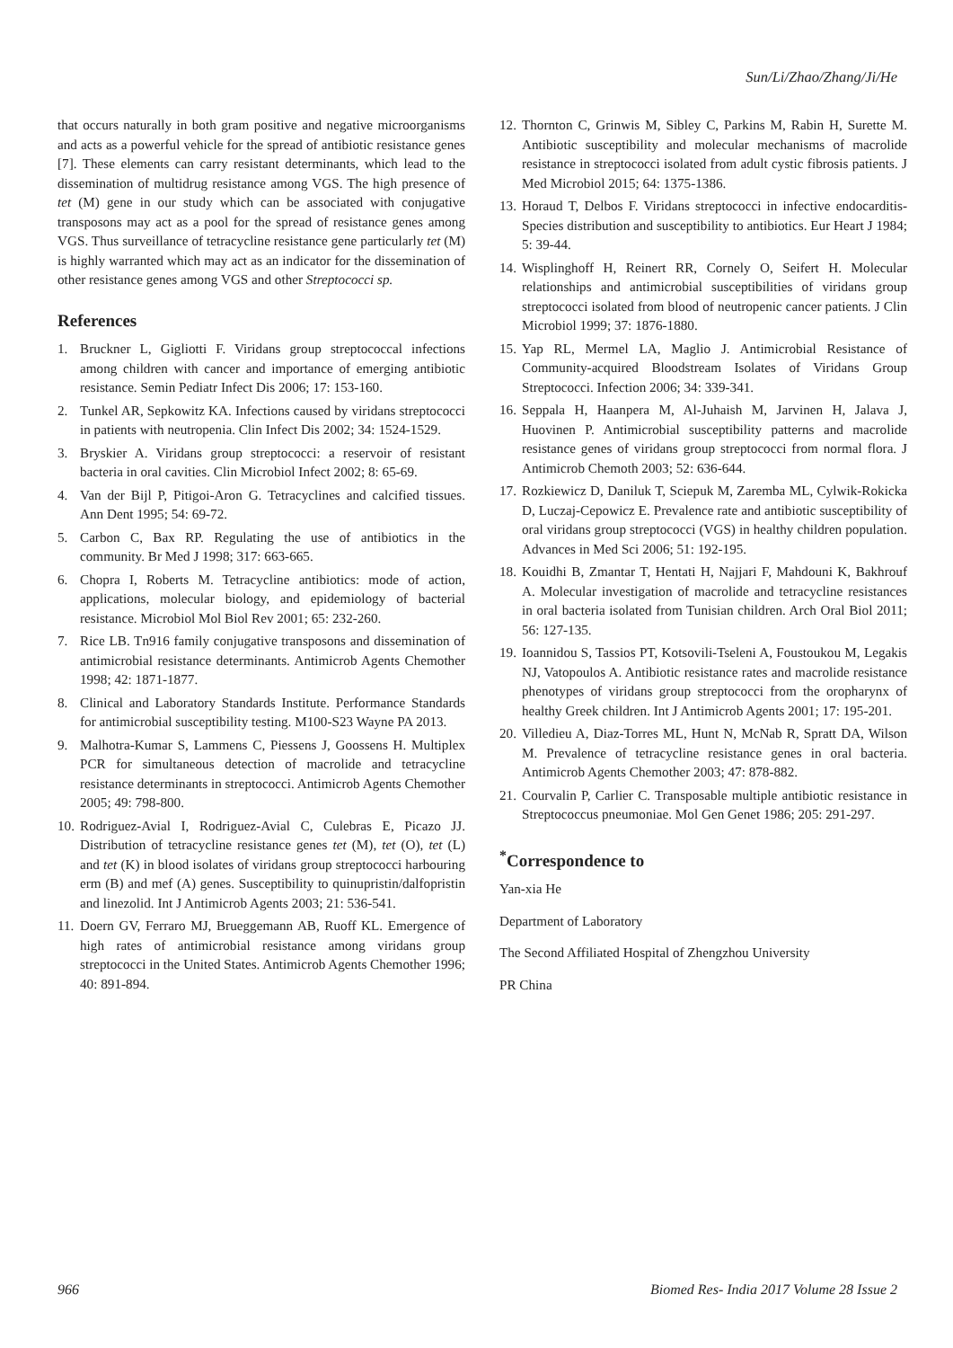Sun/Li/Zhao/Zhang/Ji/He
that occurs naturally in both gram positive and negative microorganisms and acts as a powerful vehicle for the spread of antibiotic resistance genes [7]. These elements can carry resistant determinants, which lead to the dissemination of multidrug resistance among VGS. The high presence of tet (M) gene in our study which can be associated with conjugative transposons may act as a pool for the spread of resistance genes among VGS. Thus surveillance of tetracycline resistance gene particularly tet (M) is highly warranted which may act as an indicator for the dissemination of other resistance genes among VGS and other Streptococci sp.
References
1. Bruckner L, Gigliotti F. Viridans group streptococcal infections among children with cancer and importance of emerging antibiotic resistance. Semin Pediatr Infect Dis 2006; 17: 153-160.
2. Tunkel AR, Sepkowitz KA. Infections caused by viridans streptococci in patients with neutropenia. Clin Infect Dis 2002; 34: 1524-1529.
3. Bryskier A. Viridans group streptococci: a reservoir of resistant bacteria in oral cavities. Clin Microbiol Infect 2002; 8: 65-69.
4. Van der Bijl P, Pitigoi-Aron G. Tetracyclines and calcified tissues. Ann Dent 1995; 54: 69-72.
5. Carbon C, Bax RP. Regulating the use of antibiotics in the community. Br Med J 1998; 317: 663-665.
6. Chopra I, Roberts M. Tetracycline antibiotics: mode of action, applications, molecular biology, and epidemiology of bacterial resistance. Microbiol Mol Biol Rev 2001; 65: 232-260.
7. Rice LB. Tn916 family conjugative transposons and dissemination of antimicrobial resistance determinants. Antimicrob Agents Chemother 1998; 42: 1871-1877.
8. Clinical and Laboratory Standards Institute. Performance Standards for antimicrobial susceptibility testing. M100-S23 Wayne PA 2013.
9. Malhotra-Kumar S, Lammens C, Piessens J, Goossens H. Multiplex PCR for simultaneous detection of macrolide and tetracycline resistance determinants in streptococci. Antimicrob Agents Chemother 2005; 49: 798-800.
10. Rodriguez-Avial I, Rodriguez-Avial C, Culebras E, Picazo JJ. Distribution of tetracycline resistance genes tet (M), tet (O), tet (L) and tet (K) in blood isolates of viridans group streptococci harbouring erm (B) and mef (A) genes. Susceptibility to quinupristin/dalfopristin and linezolid. Int J Antimicrob Agents 2003; 21: 536-541.
11. Doern GV, Ferraro MJ, Brueggemann AB, Ruoff KL. Emergence of high rates of antimicrobial resistance among viridans group streptococci in the United States. Antimicrob Agents Chemother 1996; 40: 891-894.
12. Thornton C, Grinwis M, Sibley C, Parkins M, Rabin H, Surette M. Antibiotic susceptibility and molecular mechanisms of macrolide resistance in streptococci isolated from adult cystic fibrosis patients. J Med Microbiol 2015; 64: 1375-1386.
13. Horaud T, Delbos F. Viridans streptococci in infective endocarditis-Species distribution and susceptibility to antibiotics. Eur Heart J 1984; 5: 39-44.
14. Wisplinghoff H, Reinert RR, Cornely O, Seifert H. Molecular relationships and antimicrobial susceptibilities of viridans group streptococci isolated from blood of neutropenic cancer patients. J Clin Microbiol 1999; 37: 1876-1880.
15. Yap RL, Mermel LA, Maglio J. Antimicrobial Resistance of Community-acquired Bloodstream Isolates of Viridans Group Streptococci. Infection 2006; 34: 339-341.
16. Seppala H, Haanpera M, Al-Juhaish M, Jarvinen H, Jalava J, Huovinen P. Antimicrobial susceptibility patterns and macrolide resistance genes of viridans group streptococci from normal flora. J Antimicrob Chemoth 2003; 52: 636-644.
17. Rozkiewicz D, Daniluk T, Sciepuk M, Zaremba ML, Cylwik-Rokicka D, Luczaj-Cepowicz E. Prevalence rate and antibiotic susceptibility of oral viridans group streptococci (VGS) in healthy children population. Advances in Med Sci 2006; 51: 192-195.
18. Kouidhi B, Zmantar T, Hentati H, Najjari F, Mahdouni K, Bakhrouf A. Molecular investigation of macrolide and tetracycline resistances in oral bacteria isolated from Tunisian children. Arch Oral Biol 2011; 56: 127-135.
19. Ioannidou S, Tassios PT, Kotsovili-Tseleni A, Foustoukou M, Legakis NJ, Vatopoulos A. Antibiotic resistance rates and macrolide resistance phenotypes of viridans group streptococci from the oropharynx of healthy Greek children. Int J Antimicrob Agents 2001; 17: 195-201.
20. Villedieu A, Diaz-Torres ML, Hunt N, McNab R, Spratt DA, Wilson M. Prevalence of tetracycline resistance genes in oral bacteria. Antimicrob Agents Chemother 2003; 47: 878-882.
21. Courvalin P, Carlier C. Transposable multiple antibiotic resistance in Streptococcus pneumoniae. Mol Gen Genet 1986; 205: 291-297.
<sup>*</sup> Correspondence to
Yan-xia He
Department of Laboratory
The Second Affiliated Hospital of Zhengzhou University
PR China
966 Biomed Res- India 2017 Volume 28 Issue 2